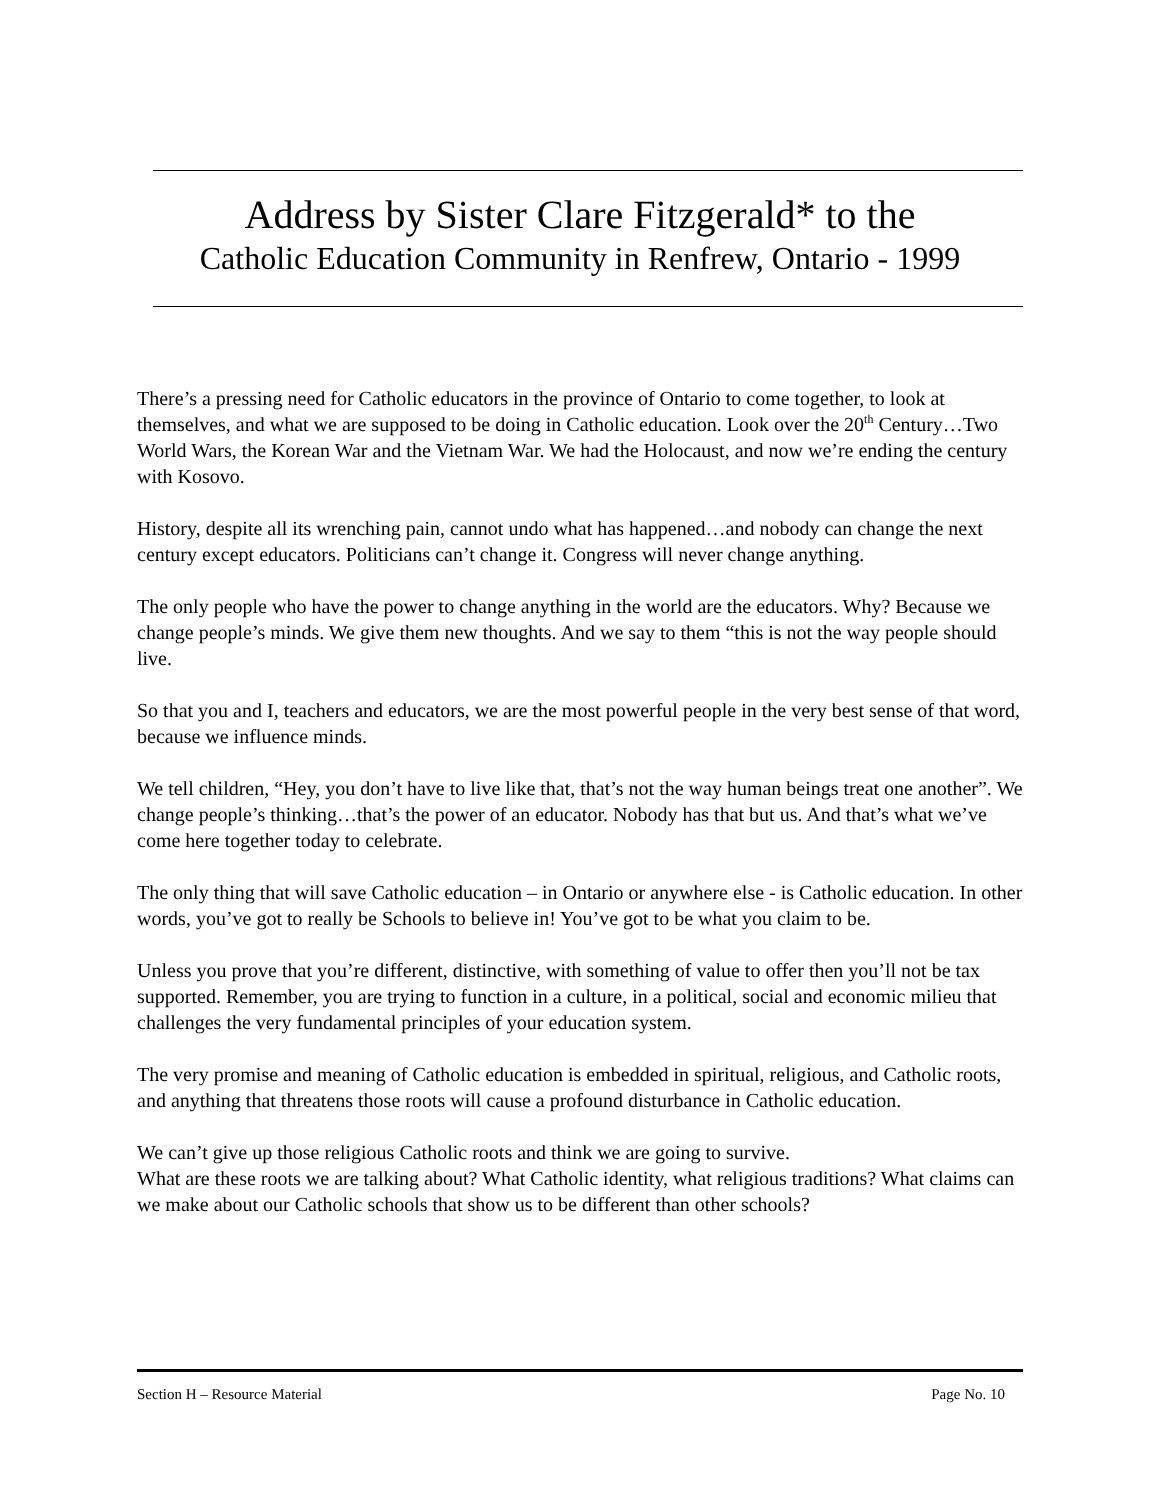Address by Sister Clare Fitzgerald* to the
Catholic Education Community in Renfrew, Ontario - 1999
There’s a pressing need for Catholic educators in the province of Ontario to come together, to look at themselves, and what we are supposed to be doing in Catholic education. Look over the 20<sup>th</sup> Century…Two World Wars, the Korean War and the Vietnam War. We had the Holocaust, and now we’re ending the century with Kosovo.
History, despite all its wrenching pain, cannot undo what has happened…and nobody can change the next century except educators. Politicians can’t change it. Congress will never change anything.
The only people who have the power to change anything in the world are the educators. Why? Because we change people’s minds. We give them new thoughts. And we say to them “this is not the way people should live.
So that you and I, teachers and educators, we are the most powerful people in the very best sense of that word, because we influence minds.
We tell children, “Hey, you don’t have to live like that, that’s not the way human beings treat one another”. We change people’s thinking…that’s the power of an educator. Nobody has that but us. And that’s what we’ve come here together today to celebrate.
The only thing that will save Catholic education – in Ontario or anywhere else - is Catholic education. In other words, you’ve got to really be Schools to believe in! You’ve got to be what you claim to be.
Unless you prove that you’re different, distinctive, with something of value to offer then you’ll not be tax supported. Remember, you are trying to function in a culture, in a political, social and economic milieu that challenges the very fundamental principles of your education system.
The very promise and meaning of Catholic education is embedded in spiritual, religious, and Catholic roots, and anything that threatens those roots will cause a profound disturbance in Catholic education.
We can’t give up those religious Catholic roots and think we are going to survive.
What are these roots we are talking about? What Catholic identity, what religious traditions? What claims can we make about our Catholic schools that show us to be different than other schools?
Section H – Resource Material Page No. 10